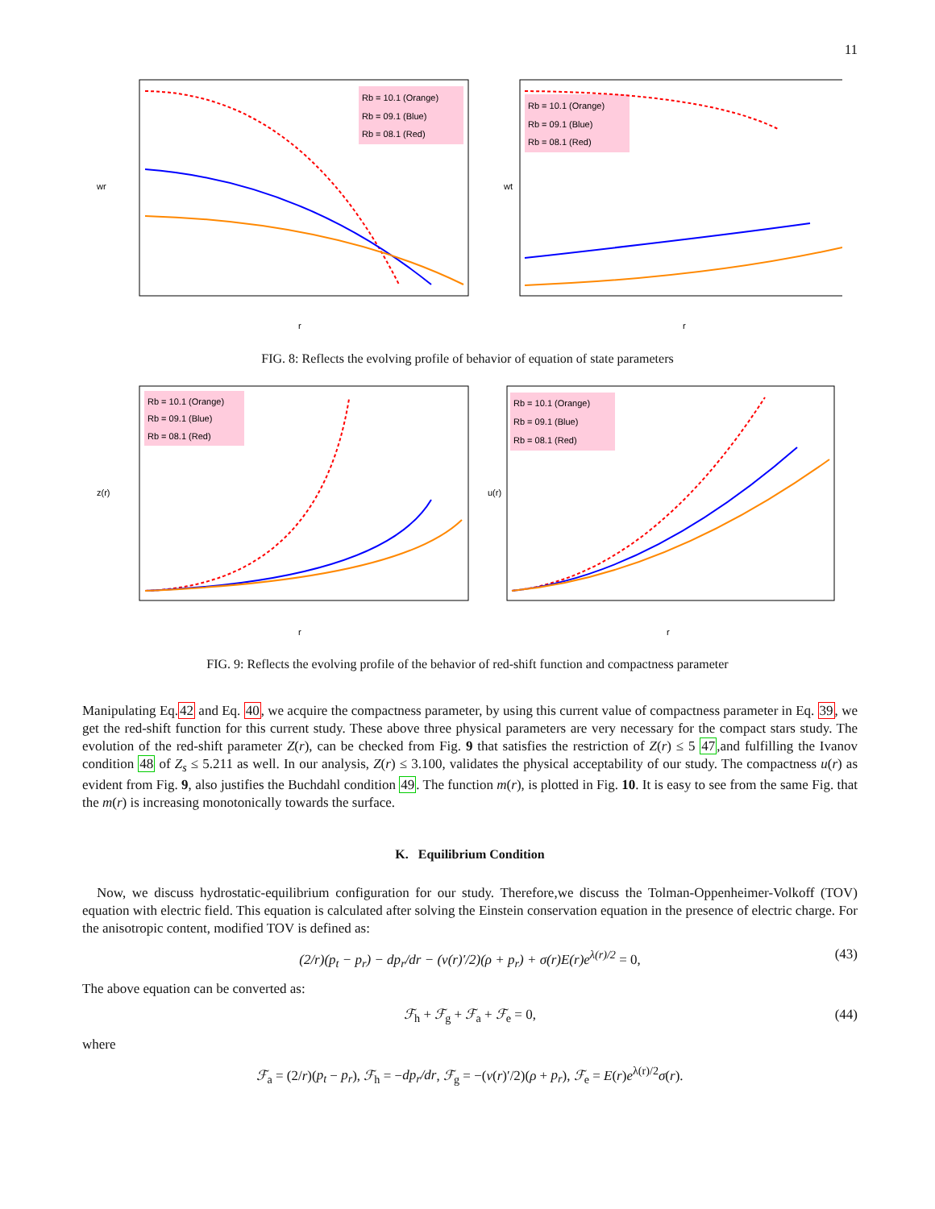11
wr
r
Rb = 10.1 (Orange)
Rb = 09.1 (Blue)
Rb = 08.1 (Red)
wt
r
Rb = 10.1 (Orange)
Rb = 09.1 (Blue)
Rb = 08.1 (Red)
FIG. 8: Reflects the evolving profile of behavior of equation of state parameters
z(r)
r
Rb = 10.1 (Orange)
Rb = 09.1 (Blue)
Rb = 08.1 (Red)
u(r)
r
Rb = 10.1 (Orange)
Rb = 09.1 (Blue)
Rb = 08.1 (Red)
FIG. 9: Reflects the evolving profile of the behavior of red-shift function and compactness parameter
Manipulating Eq.42 and Eq. 40, we acquire the compactness parameter, by using this current value of compactness parameter in Eq. 39, we get the red-shift function for this current study. These above three physical parameters are very necessary for the compact stars study. The evolution of the red-shift parameter Z(r), can be checked from Fig. 9 that satisfies the restriction of Z(r) ≤ 5 47,and fulfilling the Ivanov condition 48 of Z<sub>s</sub> ≤ 5.211 as well. In our analysis, Z(r) ≤ 3.100, validates the physical acceptability of our study. The compactness u(r) as evident from Fig. 9, also justifies the Buchdahl condition 49. The function m(r), is plotted in Fig. 10. It is easy to see from the same Fig. that the m(r) is increasing monotonically towards the surface.
K. Equilibrium Condition
Now, we discuss hydrostatic-equilibrium configuration for our study. Therefore,we discuss the Tolman-Oppenheimer-Volkoff (TOV) equation with electric field. This equation is calculated after solving the Einstein conservation equation in the presence of electric charge. For the anisotropic content, modified TOV is defined as:
(2/r)(p<sub>t</sub> − p<sub>r</sub>) − dp<sub>r</sub>/dr − (ν(r)′/2)(ρ + p<sub>r</sub>) + σ(r)E(r)e<sup>λ(r)/2</sup> = 0, (43)
The above equation can be converted as:
ℱ<sub>h</sub> + ℱ<sub>g</sub> + ℱ<sub>a</sub> + ℱ<sub>e</sub> = 0, (44)
where
ℱ<sub>a</sub> = (2/r)(p<sub>t</sub> − p<sub>r</sub>), ℱ<sub>h</sub> = −dp<sub>r</sub>/dr, ℱ<sub>g</sub> = −(ν(r)′/2)(ρ + p<sub>r</sub>), ℱ<sub>e</sub> = E(r)e<sup>λ(r)/2</sup>σ(r).